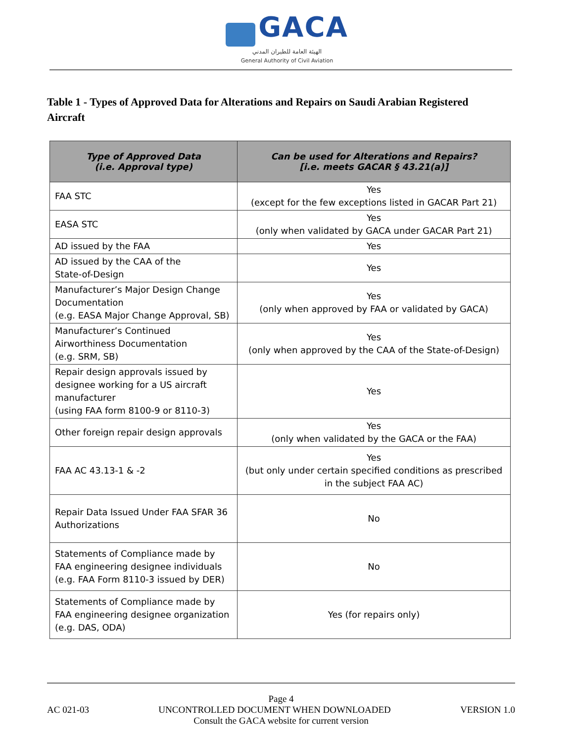GACA
الهيئة العامة للطيران المدني
General Authority of Civil Aviation
Table 1 - Types of Approved Data for Alterations and Repairs on Saudi Arabian Registered Aircraft
| Type of Approved Data (i.e. Approval type) | Can be used for Alterations and Repairs? [i.e. meets GACAR § 43.21(a)] |
| --- | --- |
| FAA STC | Yes (except for the few exceptions listed in GACAR Part 21) |
| EASA STC | Yes (only when validated by GACA under GACAR Part 21) |
| AD issued by the FAA | Yes |
| AD issued by the CAA of the State-of-Design | Yes |
| Manufacturer’s Major Design Change Documentation (e.g. EASA Major Change Approval, SB) | Yes (only when approved by FAA or validated by GACA) |
| Manufacturer’s Continued Airworthiness Documentation (e.g. SRM, SB) | Yes (only when approved by the CAA of the State-of-Design) |
| Repair design approvals issued by designee working for a US aircraft manufacturer (using FAA form 8100-9 or 8110-3) | Yes |
| Other foreign repair design approvals | Yes (only when validated by the GACA or the FAA) |
| FAA AC 43.13-1 & -2 | Yes (but only under certain specified conditions as prescribed in the subject FAA AC) |
| Repair Data Issued Under FAA SFAR 36 Authorizations | No |
| Statements of Compliance made by FAA engineering designee individuals (e.g. FAA Form 8110-3 issued by DER) | No |
| Statements of Compliance made by FAA engineering designee organization (e.g. DAS, ODA) | Yes (for repairs only) |
Page 4
AC 021-03 UNCONTROLLED DOCUMENT WHEN DOWNLOADED VERSION 1.0
Consult the GACA website for current version